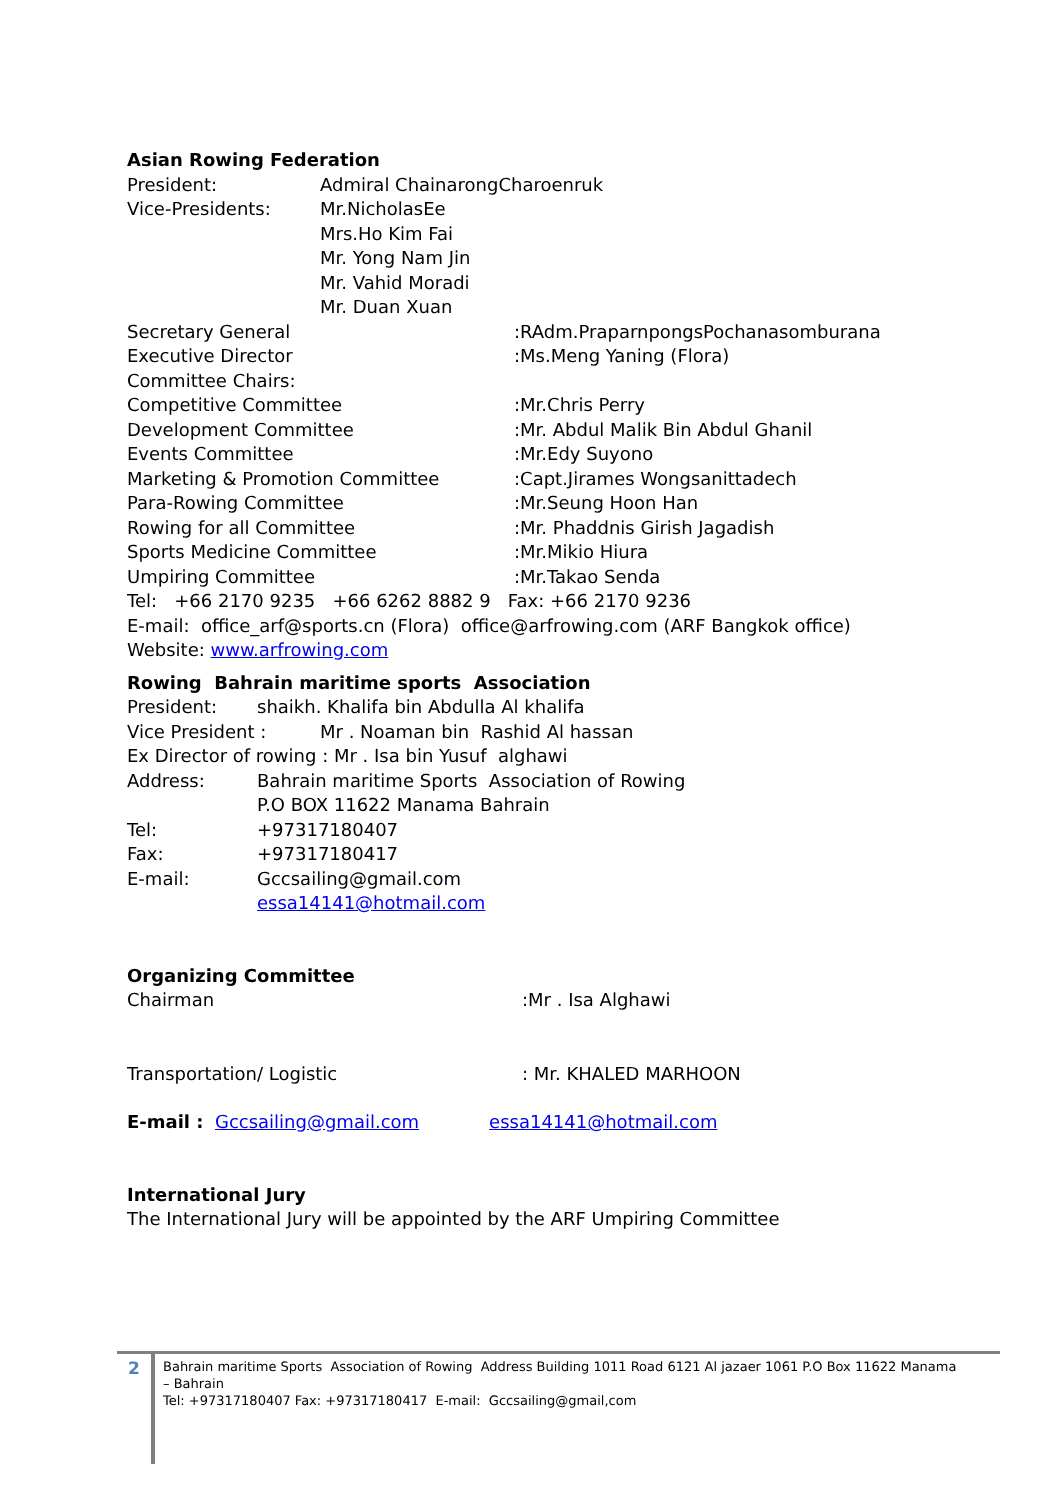Asian Rowing Federation
President: Admiral ChainarongCharoenruk
Vice-Presidents: Mr.NicholasEe
Mrs.Ho Kim Fai
Mr. Yong Nam Jin
Mr. Vahid Moradi
Mr. Duan Xuan
Secretary General:RAdm.PraparnpongsPochanasomburana
Executive Director:Ms.Meng Yaning (Flora)
Committee Chairs:
Competitive Committee:Mr.Chris Perry
Development Committee:Mr. Abdul Malik Bin Abdul Ghanil
Events Committee:Mr.Edy Suyono
Marketing & Promotion Committee:Capt.Jirames Wongsanittadech
Para-Rowing Committee:Mr.Seung Hoon Han
Rowing for all Committee:Mr. Phaddnis Girish Jagadish
Sports Medicine Committee:Mr.Mikio Hiura
Umpiring Committee:Mr.Takao Senda
Tel: +66 2170 9235 +66 6262 8882 9 Fax: +66 2170 9236
E-mail: office_arf@sports.cn (Flora) office@arfrowing.com (ARF Bangkok office)
Website: www.arfrowing.com
Rowing Bahrain maritime sports Association
President: shaikh. Khalifa bin Abdulla Al khalifa
Vice President : Mr . Noaman bin Rashid Al hassan
Ex Director of rowing : Mr . Isa bin Yusuf alghawi
Address: Bahrain maritime Sports Association of Rowing
P.O BOX 11622 Manama Bahrain
Tel: +97317180407
Fax: +97317180417
E-mail: Gccsailing@gmail.com
essa14141@hotmail.com
Organizing Committee
Chairman:Mr . Isa Alghawi
Transportation/ Logistic: Mr. KHALED MARHOON
E-mail : Gccsailing@gmail.com essa14141@hotmail.com
International Jury
The International Jury will be appointed by the ARF Umpiring Committee
2
Bahrain maritime Sports Association of Rowing Address Building 1011 Road 6121 Al jazaer 1061 P.O Box 11622 Manama – Bahrain
Tel: +97317180407 Fax: +97317180417 E-mail: Gccsailing@gmail,com